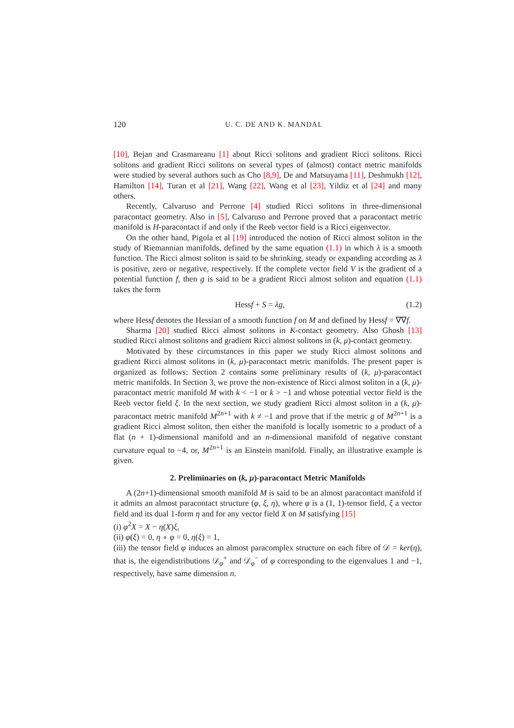120 U. C. DE AND K. MANDAL
[10], Bejan and Crasmareanu [1] about Ricci solitons and gradient Ricci solitons. Ricci solitons and gradient Ricci solitons on several types of (almost) contact metric manifolds were studied by several authors such as Cho [8,9], De and Matsuyama [11], Deshmukh [12], Hamilton [14], Turan et al [21], Wang [22], Wang et al [23], Yildiz et al [24] and many others.
Recently, Calvaruso and Perrone [4] studied Ricci solitons in three-dimensional paracontact geometry. Also in [5], Calvaruso and Perrone proved that a paracontact metric manifold is H-paracontact if and only if the Reeb vector field is a Ricci eigenvector.
On the other hand, Pigola et al [19] introduced the notion of Ricci almost soliton in the study of Riemannian manifolds, defined by the same equation (1.1) in which λ is a smooth function. The Ricci almost soliton is said to be shrinking, steady or expanding according as λ is positive, zero or negative, respectively. If the complete vector field V is the gradient of a potential function f, then g is said to be a gradient Ricci almost soliton and equation (1.1) takes the form
Hessf + S = λg, (1.2)
where Hessf denotes the Hessian of a smooth function f on M and defined by Hessf = ∇∇f.
Sharma [20] studied Ricci almost solitons in K-contact geometry. Also Ghosh [13] studied Ricci almost solitons and gradient Ricci almost solitons in (k, μ)-contact geometry.
Motivated by these circumstances in this paper we study Ricci almost solitons and gradient Ricci almost solitons in (k, μ)-paracontact metric manifolds. The present paper is organized as follows: Section 2 contains some preliminary results of (k, μ)-paracontact metric manifolds. In Section 3, we prove the non-existence of Ricci almost soliton in a (k, μ)-paracontact metric manifold M with k < −1 or k > −1 and whose potential vector field is the Reeb vector field ξ. In the next section, we study gradient Ricci almost soliton in a (k, μ)-paracontact metric manifold M<sup>2n+1</sup> with k ≠ −1 and prove that if the metric g of M<sup>2n+1</sup> is a gradient Ricci almost soliton, then either the manifold is locally isometric to a product of a flat (n + 1)-dimensional manifold and an n-dimensional manifold of negative constant curvature equal to −4, or, M<sup>2n+1</sup> is an Einstein manifold. Finally, an illustrative example is given.
2. Preliminaries on (k, μ)-paracontact Metric Manifolds
A (2n+1)-dimensional smooth manifold M is said to be an almost paracontact manifold if it admits an almost paracontact structure (φ, ξ, η), where φ is a (1, 1)-tensor field, ξ a vector field and its dual 1-form η and for any vector field X on M satisfying [15]
(i) φ<sup>2</sup>X = X − η(X)ξ,
(ii) φ(ξ) = 0, η ∘ φ = 0, η(ξ) = 1,
(iii) the tensor field φ induces an almost paracomplex structure on each fibre of 𝒟 = ker(η), that is, the eigendistributions 𝒟<sub>φ</sub><sup>+</sup> and 𝒟<sub>φ</sub><sup>−</sup> of φ corresponding to the eigenvalues 1 and −1, respectively, have same dimension n.